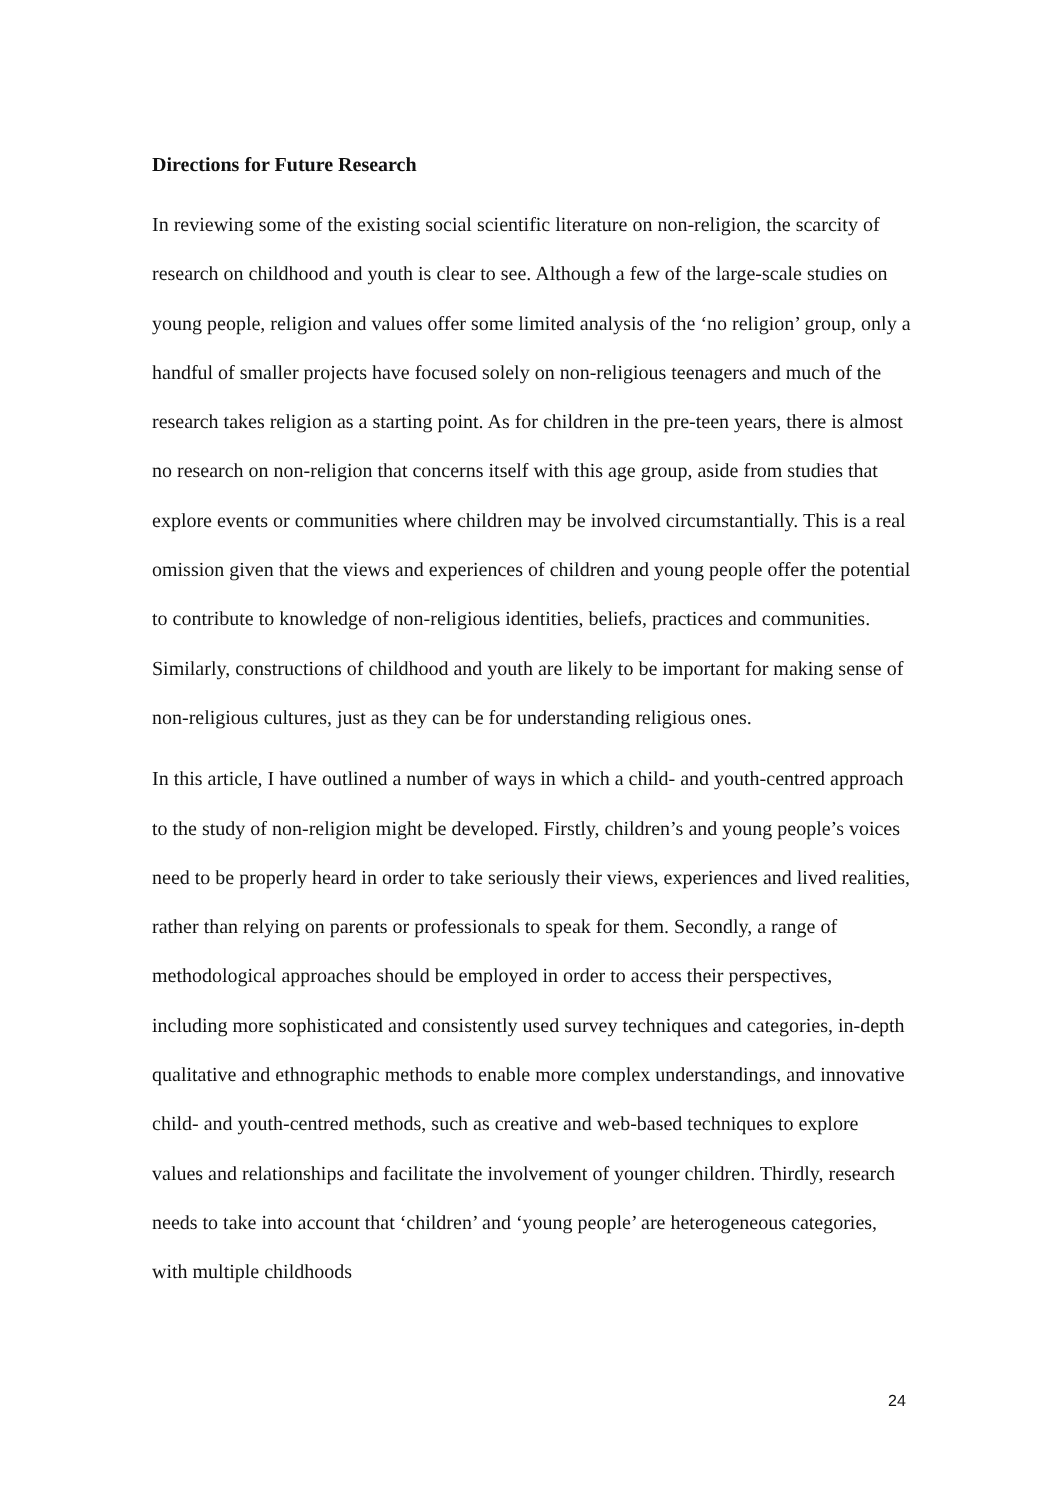Directions for Future Research
In reviewing some of the existing social scientific literature on non-religion, the scarcity of research on childhood and youth is clear to see. Although a few of the large-scale studies on young people, religion and values offer some limited analysis of the ‘no religion’ group, only a handful of smaller projects have focused solely on non-religious teenagers and much of the research takes religion as a starting point. As for children in the pre-teen years, there is almost no research on non-religion that concerns itself with this age group, aside from studies that explore events or communities where children may be involved circumstantially. This is a real omission given that the views and experiences of children and young people offer the potential to contribute to knowledge of non-religious identities, beliefs, practices and communities. Similarly, constructions of childhood and youth are likely to be important for making sense of non-religious cultures, just as they can be for understanding religious ones.
In this article, I have outlined a number of ways in which a child- and youth-centred approach to the study of non-religion might be developed. Firstly, children’s and young people’s voices need to be properly heard in order to take seriously their views, experiences and lived realities, rather than relying on parents or professionals to speak for them. Secondly, a range of methodological approaches should be employed in order to access their perspectives, including more sophisticated and consistently used survey techniques and categories, in-depth qualitative and ethnographic methods to enable more complex understandings, and innovative child- and youth-centred methods, such as creative and web-based techniques to explore values and relationships and facilitate the involvement of younger children. Thirdly, research needs to take into account that ‘children’ and ‘young people’ are heterogeneous categories, with multiple childhoods
24